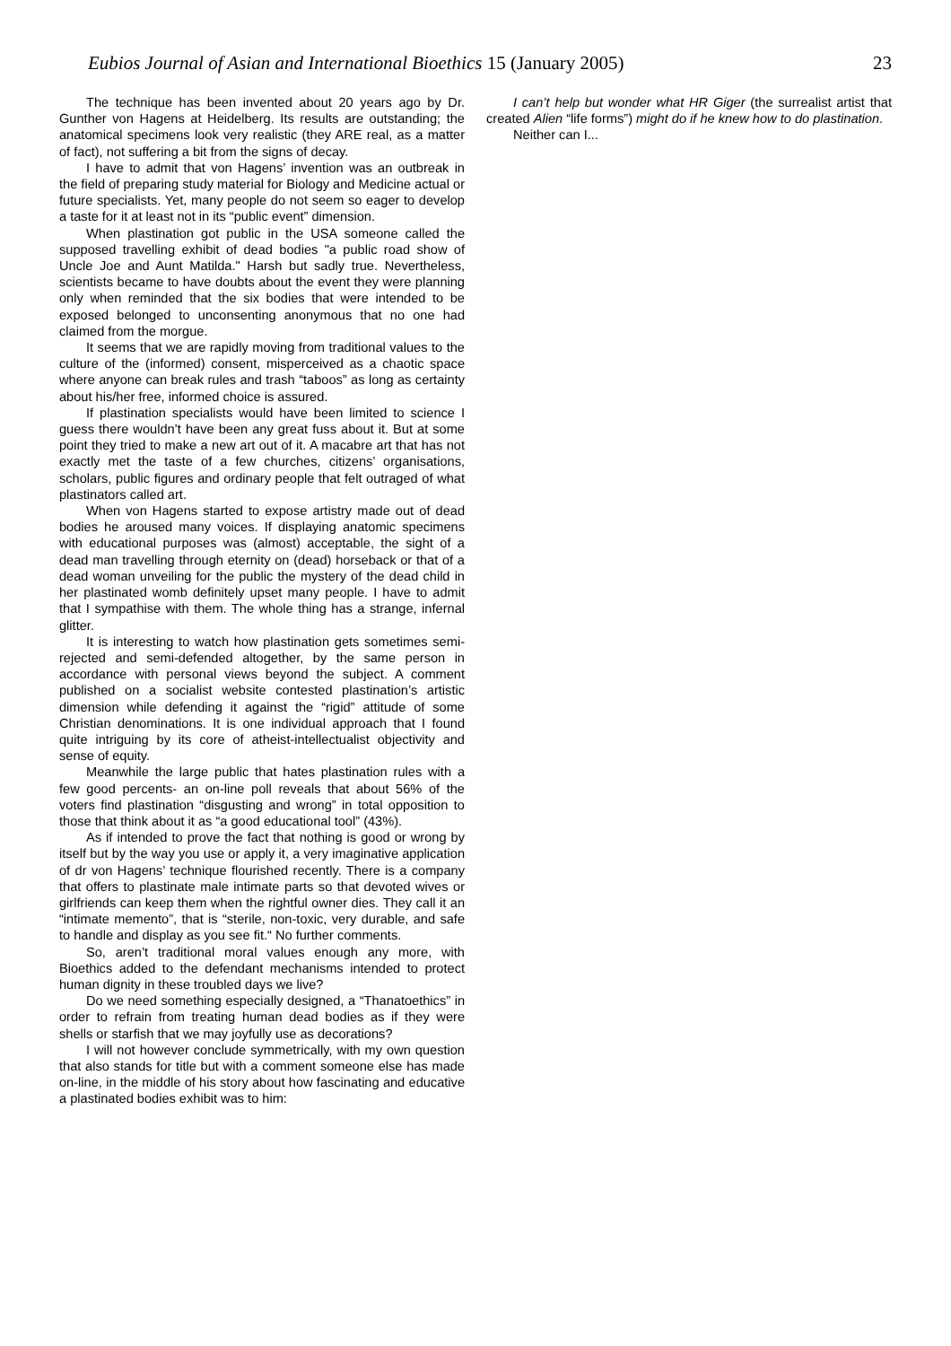Eubios Journal of Asian and International Bioethics 15 (January 2005) 23
The technique has been invented about 20 years ago by Dr. Gunther von Hagens at Heidelberg. Its results are outstanding; the anatomical specimens look very realistic (they ARE real, as a matter of fact), not suffering a bit from the signs of decay.
I have to admit that von Hagens’ invention was an outbreak in the field of preparing study material for Biology and Medicine actual or future specialists. Yet, many people do not seem so eager to develop a taste for it at least not in its “public event” dimension.
When plastination got public in the USA someone called the supposed travelling exhibit of dead bodies "a public road show of Uncle Joe and Aunt Matilda." Harsh but sadly true. Nevertheless, scientists became to have doubts about the event they were planning only when reminded that the six bodies that were intended to be exposed belonged to unconsenting anonymous that no one had claimed from the morgue.
It seems that we are rapidly moving from traditional values to the culture of the (informed) consent, misperceived as a chaotic space where anyone can break rules and trash “taboos” as long as certainty about his/her free, informed choice is assured.
If plastination specialists would have been limited to science I guess there wouldn’t have been any great fuss about it. But at some point they tried to make a new art out of it. A macabre art that has not exactly met the taste of a few churches, citizens’ organisations, scholars, public figures and ordinary people that felt outraged of what plastinators called art.
When von Hagens started to expose artistry made out of dead bodies he aroused many voices. If displaying anatomic specimens with educational purposes was (almost) acceptable, the sight of a dead man travelling through eternity on (dead) horseback or that of a dead woman unveiling for the public the mystery of the dead child in her plastinated womb definitely upset many people. I have to admit that I sympathise with them. The whole thing has a strange, infernal glitter.
It is interesting to watch how plastination gets sometimes semi-rejected and semi-defended altogether, by the same person in accordance with personal views beyond the subject. A comment published on a socialist website contested plastination’s artistic dimension while defending it against the “rigid” attitude of some Christian denominations. It is one individual approach that I found quite intriguing by its core of atheist-intellectualist objectivity and sense of equity.
Meanwhile the large public that hates plastination rules with a few good percents- an on-line poll reveals that about 56% of the voters find plastination “disgusting and wrong” in total opposition to those that think about it as “a good educational tool” (43%).
As if intended to prove the fact that nothing is good or wrong by itself but by the way you use or apply it, a very imaginative application of dr von Hagens’ technique flourished recently. There is a company that offers to plastinate male intimate parts so that devoted wives or girlfriends can keep them when the rightful owner dies. They call it an “intimate memento”, that is “sterile, non-toxic, very durable, and safe to handle and display as you see fit.“ No further comments.
So, aren’t traditional moral values enough any more, with Bioethics added to the defendant mechanisms intended to protect human dignity in these troubled days we live?
Do we need something especially designed, a “Thanatoethics” in order to refrain from treating human dead bodies as if they were shells or starfish that we may joyfully use as decorations?
I will not however conclude symmetrically, with my own question that also stands for title but with a comment someone else has made on-line, in the middle of his story about how fascinating and educative a plastinated bodies exhibit was to him:
I can’t help but wonder what HR Giger (the surrealist artist that created Alien “life forms”) might do if he knew how to do plastination.
Neither can I...